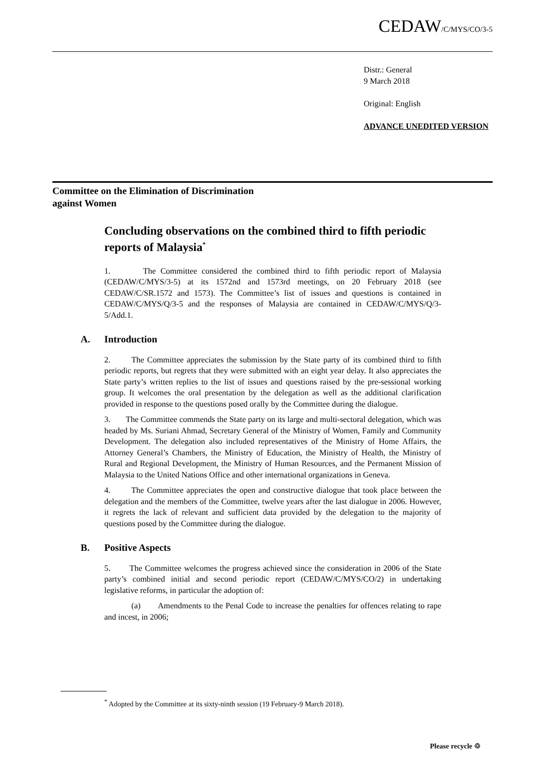CEDAW/C/MYS/CO/3-5
Distr.: General
9 March 2018
Original: English
ADVANCE UNEDITED VERSION
Committee on the Elimination of Discrimination
against Women
Concluding observations on the combined third to fifth periodic reports of Malaysia<sup>*</sup>
1. The Committee considered the combined third to fifth periodic report of Malaysia (CEDAW/C/MYS/3-5) at its 1572nd and 1573rd meetings, on 20 February 2018 (see CEDAW/C/SR.1572 and 1573). The Committee’s list of issues and questions is contained in CEDAW/C/MYS/Q/3-5 and the responses of Malaysia are contained in CEDAW/C/MYS/Q/3-5/Add.1.
A. Introduction
2. The Committee appreciates the submission by the State party of its combined third to fifth periodic reports, but regrets that they were submitted with an eight year delay. It also appreciates the State party’s written replies to the list of issues and questions raised by the pre-sessional working group. It welcomes the oral presentation by the delegation as well as the additional clarification provided in response to the questions posed orally by the Committee during the dialogue.
3. The Committee commends the State party on its large and multi-sectoral delegation, which was headed by Ms. Suriani Ahmad, Secretary General of the Ministry of Women, Family and Community Development. The delegation also included representatives of the Ministry of Home Affairs, the Attorney General’s Chambers, the Ministry of Education, the Ministry of Health, the Ministry of Rural and Regional Development, the Ministry of Human Resources, and the Permanent Mission of Malaysia to the United Nations Office and other international organizations in Geneva.
4. The Committee appreciates the open and constructive dialogue that took place between the delegation and the members of the Committee, twelve years after the last dialogue in 2006. However, it regrets the lack of relevant and sufficient data provided by the delegation to the majority of questions posed by the Committee during the dialogue.
B. Positive Aspects
5. The Committee welcomes the progress achieved since the consideration in 2006 of the State party’s combined initial and second periodic report (CEDAW/C/MYS/CO/2) in undertaking legislative reforms, in particular the adoption of:
(a) Amendments to the Penal Code to increase the penalties for offences relating to rape and incest, in 2006;
<sup>*</sup> Adopted by the Committee at its sixty-ninth session (19 February-9 March 2018).
Please recycle ♲